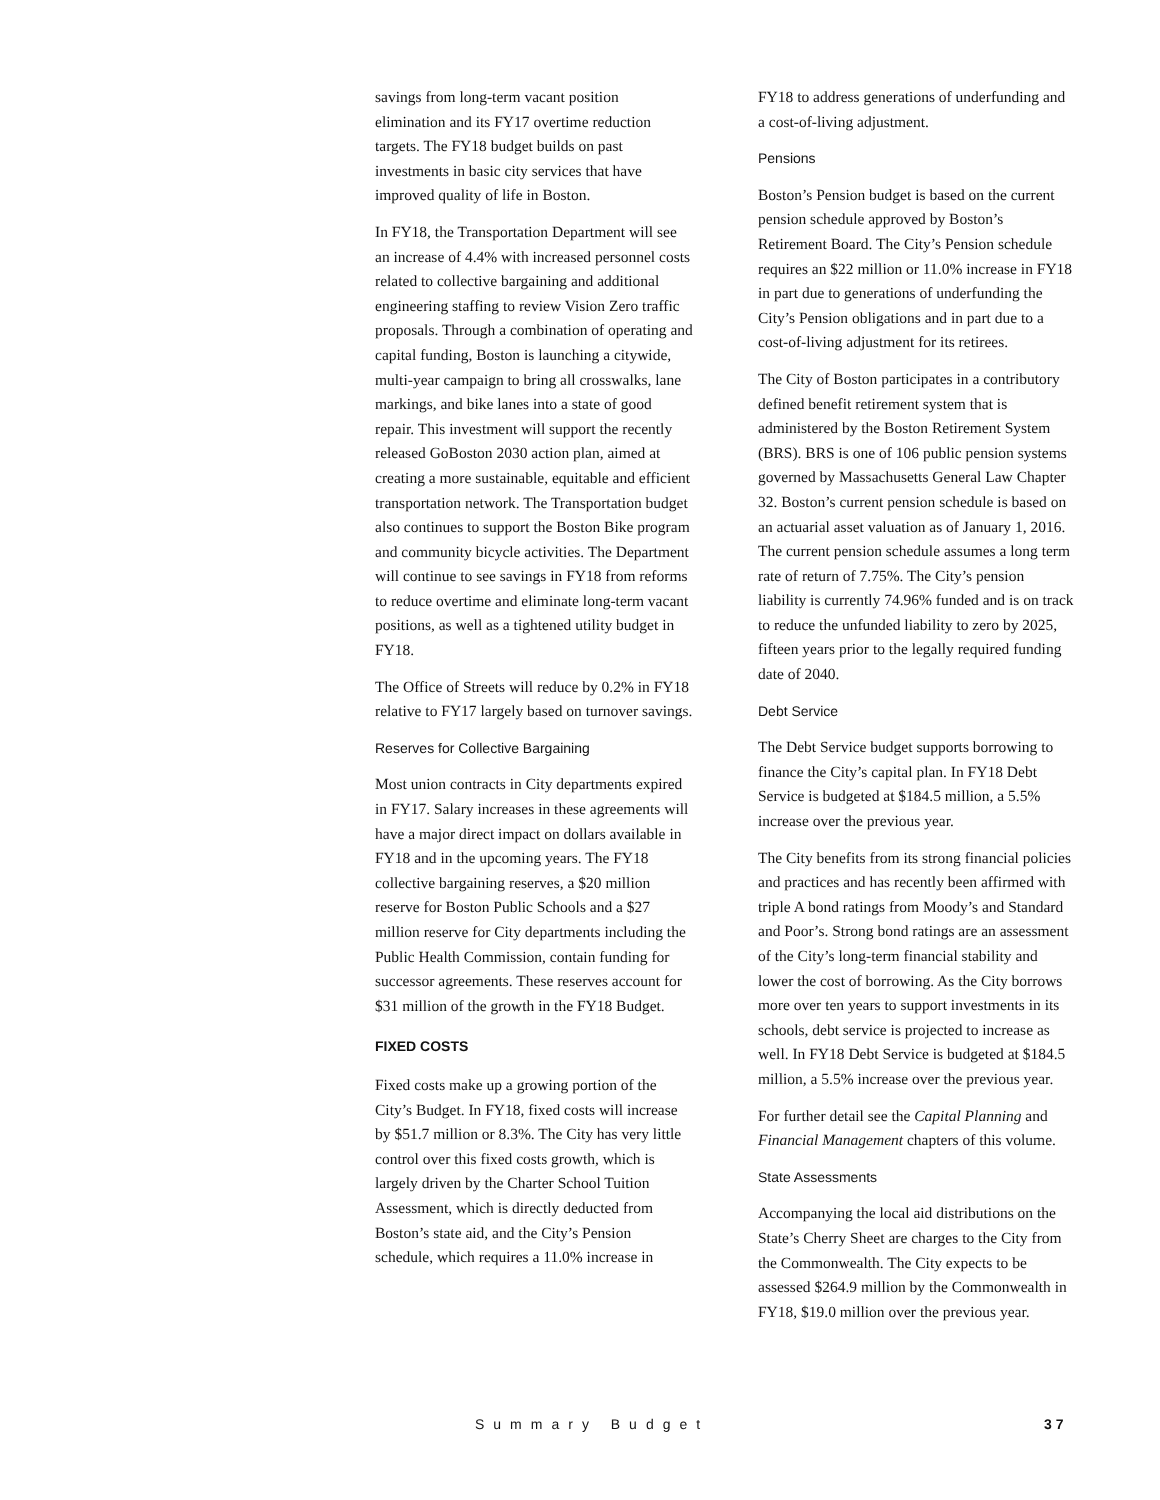savings from long-term vacant position elimination and its FY17 overtime reduction targets. The FY18 budget builds on past investments in basic city services that have improved quality of life in Boston.
In FY18, the Transportation Department will see an increase of 4.4% with increased personnel costs related to collective bargaining and additional engineering staffing to review Vision Zero traffic proposals. Through a combination of operating and capital funding, Boston is launching a citywide, multi-year campaign to bring all crosswalks, lane markings, and bike lanes into a state of good repair. This investment will support the recently released GoBoston 2030 action plan, aimed at creating a more sustainable, equitable and efficient transportation network. The Transportation budget also continues to support the Boston Bike program and community bicycle activities. The Department will continue to see savings in FY18 from reforms to reduce overtime and eliminate long-term vacant positions, as well as a tightened utility budget in FY18.
The Office of Streets will reduce by 0.2% in FY18 relative to FY17 largely based on turnover savings.
Reserves for Collective Bargaining
Most union contracts in City departments expired in FY17. Salary increases in these agreements will have a major direct impact on dollars available in FY18 and in the upcoming years. The FY18 collective bargaining reserves, a $20 million reserve for Boston Public Schools and a $27 million reserve for City departments including the Public Health Commission, contain funding for successor agreements. These reserves account for $31 million of the growth in the FY18 Budget.
FIXED COSTS
Fixed costs make up a growing portion of the City’s Budget. In FY18, fixed costs will increase by $51.7 million or 8.3%. The City has very little control over this fixed costs growth, which is largely driven by the Charter School Tuition Assessment, which is directly deducted from Boston’s state aid, and the City’s Pension schedule, which requires a 11.0% increase in
FY18 to address generations of underfunding and a cost-of-living adjustment.
Pensions
Boston’s Pension budget is based on the current pension schedule approved by Boston’s Retirement Board. The City’s Pension schedule requires an $22 million or 11.0% increase in FY18 in part due to generations of underfunding the City’s Pension obligations and in part due to a cost-of-living adjustment for its retirees.
The City of Boston participates in a contributory defined benefit retirement system that is administered by the Boston Retirement System (BRS). BRS is one of 106 public pension systems governed by Massachusetts General Law Chapter 32. Boston’s current pension schedule is based on an actuarial asset valuation as of January 1, 2016. The current pension schedule assumes a long term rate of return of 7.75%. The City’s pension liability is currently 74.96% funded and is on track to reduce the unfunded liability to zero by 2025, fifteen years prior to the legally required funding date of 2040.
Debt Service
The Debt Service budget supports borrowing to finance the City’s capital plan. In FY18 Debt Service is budgeted at $184.5 million, a 5.5% increase over the previous year.
The City benefits from its strong financial policies and practices and has recently been affirmed with triple A bond ratings from Moody’s and Standard and Poor’s. Strong bond ratings are an assessment of the City’s long-term financial stability and lower the cost of borrowing. As the City borrows more over ten years to support investments in its schools, debt service is projected to increase as well. In FY18 Debt Service is budgeted at $184.5 million, a 5.5% increase over the previous year.
For further detail see the Capital Planning and Financial Management chapters of this volume.
State Assessments
Accompanying the local aid distributions on the State’s Cherry Sheet are charges to the City from the Commonwealth. The City expects to be assessed $264.9 million by the Commonwealth in FY18, $19.0 million over the previous year.
Summary Budget 37